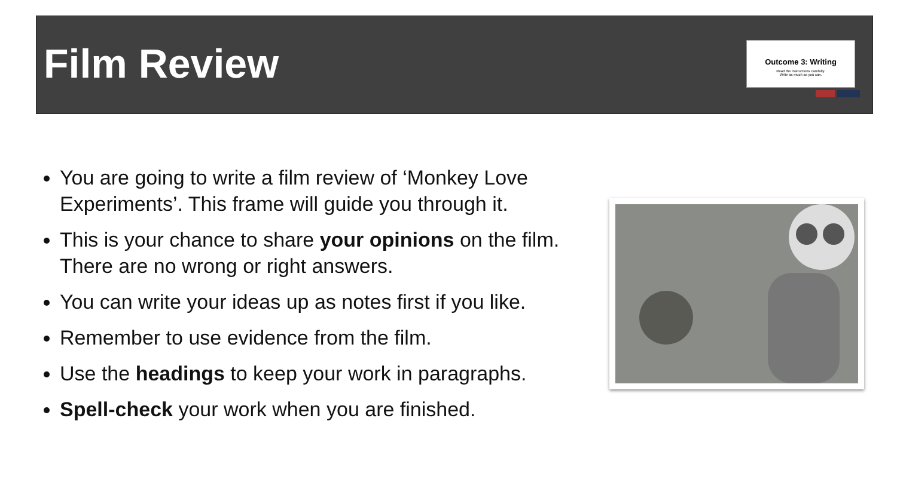Film Review
Outcome 3: Writing
Read the instructions carefully.
Write as much as you can.
You are going to write a film review of ‘Monkey Love Experiments’. This frame will guide you through it.
This is your chance to share your opinions on the film. There are no wrong or right answers.
You can write your ideas up as notes first if you like.
Remember to use evidence from the film.
Use the headings to keep your work in paragraphs.
Spell-check your work when you are finished.